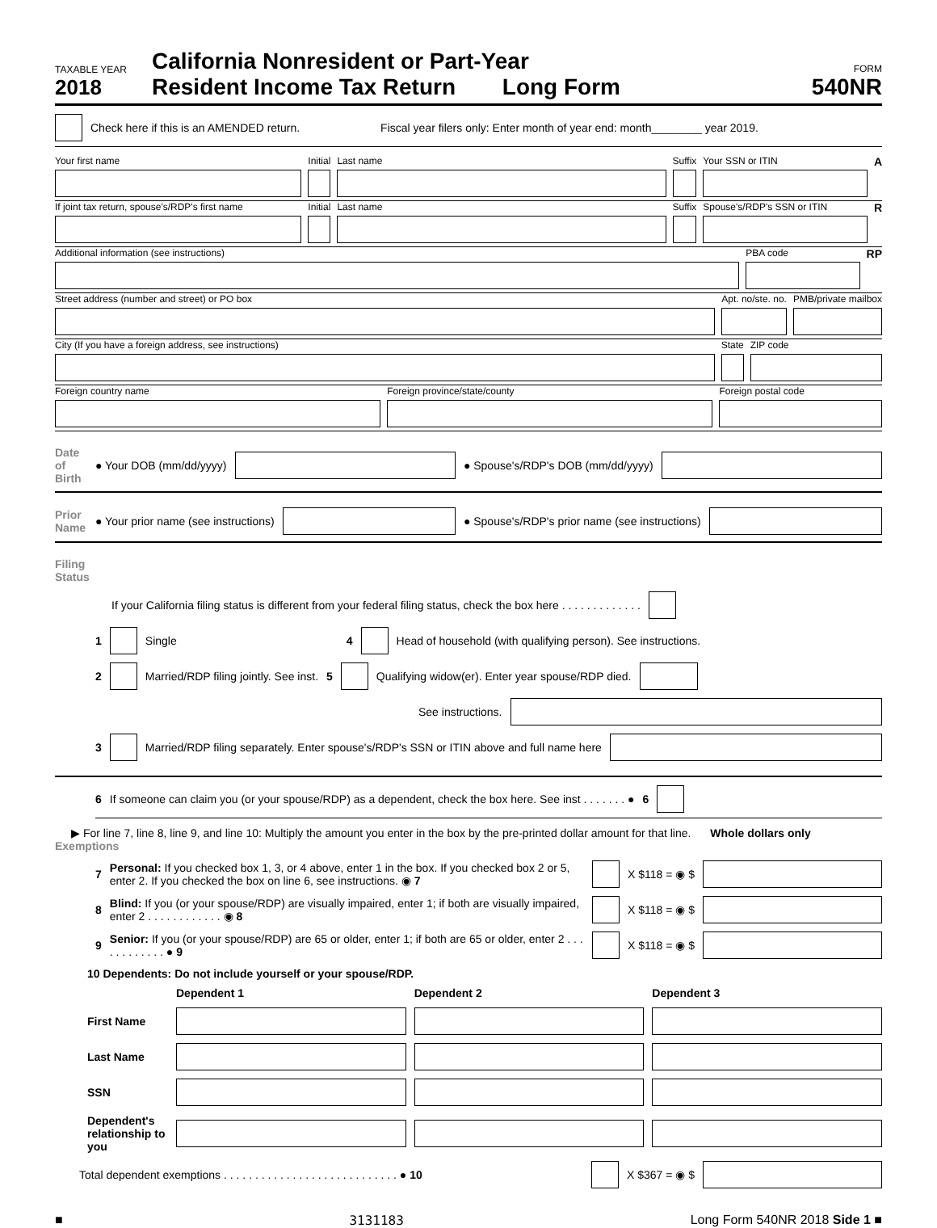TAXABLE YEAR
2018
California Nonresident or Part-Year
Resident Income Tax Return Long Form
FORM
540NR
Check here if this is an AMENDED return. Fiscal year filers only: Enter month of year end: month________ year 2019.
Your first name Initial Last name Suffix Your SSN or ITIN
A
If joint tax return, spouse's/RDP's first name
Initial Last name Suffix Spouse's/RDP's SSN or ITIN
R
Additional information (see instructions)
PBA code
RP
Street address (number and street) or PO box
Apt. no/ste. no. PMB/private mailbox
City (If you have a foreign address, see instructions)
State ZIP code
Foreign country name Foreign province/state/county Foreign postal code
Date of Birth ● Your DOB (mm/dd/yyyy) ● Spouse's/RDP's DOB (mm/dd/yyyy)
Prior Name ● Your prior name (see instructions) ● Spouse's/RDP's prior name (see instructions)
Filing Status
If your California filing status is different from your federal filing status, check the box here . . . . . . . . . . . . .
1 Single 4 Head of household (with qualifying person). See instructions.
2 Married/RDP filing jointly. See inst. 5 Qualifying widow(er). Enter year spouse/RDP died.
See instructions.
3 Married/RDP filing separately. Enter spouse's/RDP's SSN or ITIN above and full name here
6 If someone can claim you (or your spouse/RDP) as a dependent, check the box here. See inst . . . . . . . ● 6
▶ For line 7, line 8, line 9, and line 10: Multiply the amount you enter in the box by the pre-printed dollar amount for that line. Whole dollars only
Exemptions
7 Personal: If you checked box 1, 3, or 4 above, enter 1 in the box. If you checked box 2 or 5, enter 2. If you checked the box on line 6, see instructions. ◉ 7 X $118 = ◉ $
8 Blind: If you (or your spouse/RDP) are visually impaired, enter 1; if both are visually impaired, enter 2 . . . . . . . . . . . . ◉ 8 X $118 = ◉ $
9 Senior: If you (or your spouse/RDP) are 65 or older, enter 1; if both are 65 or older, enter 2 . . . . . . . . . . . . ● 9 X $118 = ◉ $
10 Dependents: Do not include yourself or your spouse/RDP.
Dependent 1 Dependent 2 Dependent 3 First Name
Last Name
SSN
Dependent's relationship to you
Total dependent exemptions . . . . . . . . . . . . . . . . . . . . . . . . . . . . ● 10 X $367 = ◉ $
■ 3131183 Long Form 540NR 2018 Side 1 ■